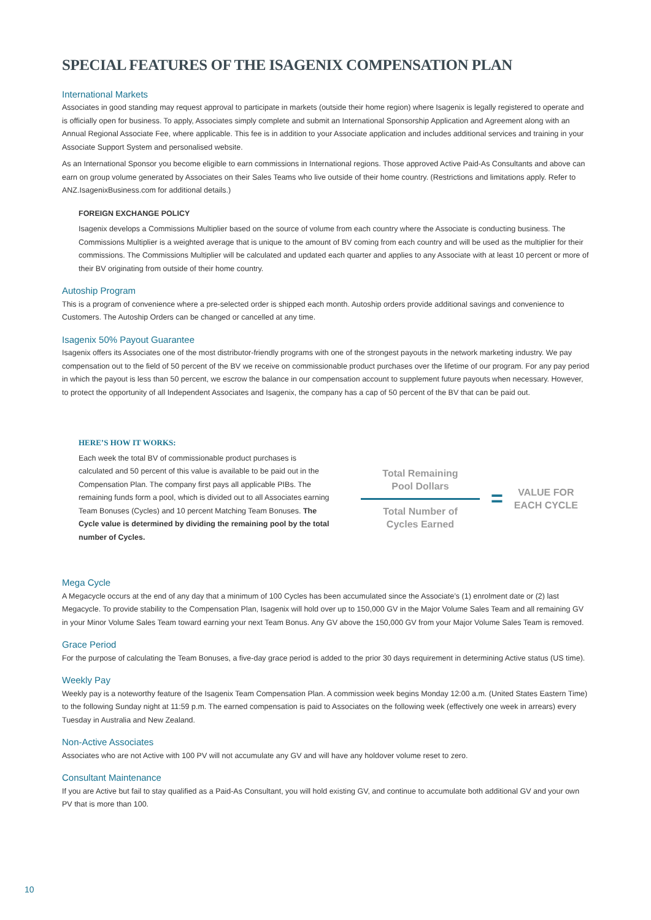SPECIAL FEATURES OF THE ISAGENIX COMPENSATION PLAN
International Markets
Associates in good standing may request approval to participate in markets (outside their home region) where Isagenix is legally registered to operate and is officially open for business. To apply, Associates simply complete and submit an International Sponsorship Application and Agreement along with an Annual Regional Associate Fee, where applicable. This fee is in addition to your Associate application and includes additional services and training in your Associate Support System and personalised website.
As an International Sponsor you become eligible to earn commissions in International regions. Those approved Active Paid-As Consultants and above can earn on group volume generated by Associates on their Sales Teams who live outside of their home country. (Restrictions and limitations apply. Refer to ANZ.IsagenixBusiness.com for additional details.)
FOREIGN EXCHANGE POLICY
Isagenix develops a Commissions Multiplier based on the source of volume from each country where the Associate is conducting business. The Commissions Multiplier is a weighted average that is unique to the amount of BV coming from each country and will be used as the multiplier for their commissions. The Commissions Multiplier will be calculated and updated each quarter and applies to any Associate with at least 10 percent or more of their BV originating from outside of their home country.
Autoship Program
This is a program of convenience where a pre-selected order is shipped each month. Autoship orders provide additional savings and convenience to Customers. The Autoship Orders can be changed or cancelled at any time.
Isagenix 50% Payout Guarantee
Isagenix offers its Associates one of the most distributor-friendly programs with one of the strongest payouts in the network marketing industry. We pay compensation out to the field of 50 percent of the BV we receive on commissionable product purchases over the lifetime of our program. For any pay period in which the payout is less than 50 percent, we escrow the balance in our compensation account to supplement future payouts when necessary. However, to protect the opportunity of all Independent Associates and Isagenix, the company has a cap of 50 percent of the BV that can be paid out.
HERE’S HOW IT WORKS:
Each week the total BV of commissionable product purchases is calculated and 50 percent of this value is available to be paid out in the Compensation Plan. The company first pays all applicable PIBs. The remaining funds form a pool, which is divided out to all Associates earning Team Bonuses (Cycles) and 10 percent Matching Team Bonuses. The Cycle value is determined by dividing the remaining pool by the total number of Cycles.
Total Remaining
Pool Dollars
Total Number of
Cycles Earned
=
VALUE FOR
EACH CYCLE
Mega Cycle
A Megacycle occurs at the end of any day that a minimum of 100 Cycles has been accumulated since the Associate’s (1) enrolment date or (2) last Megacycle. To provide stability to the Compensation Plan, Isagenix will hold over up to 150,000 GV in the Major Volume Sales Team and all remaining GV in your Minor Volume Sales Team toward earning your next Team Bonus. Any GV above the 150,000 GV from your Major Volume Sales Team is removed.
Grace Period
For the purpose of calculating the Team Bonuses, a five-day grace period is added to the prior 30 days requirement in determining Active status (US time).
Weekly Pay
Weekly pay is a noteworthy feature of the Isagenix Team Compensation Plan. A commission week begins Monday 12:00 a.m. (United States Eastern Time) to the following Sunday night at 11:59 p.m. The earned compensation is paid to Associates on the following week (effectively one week in arrears) every Tuesday in Australia and New Zealand.
Non-Active Associates
Associates who are not Active with 100 PV will not accumulate any GV and will have any holdover volume reset to zero.
Consultant Maintenance
If you are Active but fail to stay qualified as a Paid-As Consultant, you will hold existing GV, and continue to accumulate both additional GV and your own PV that is more than 100.
10